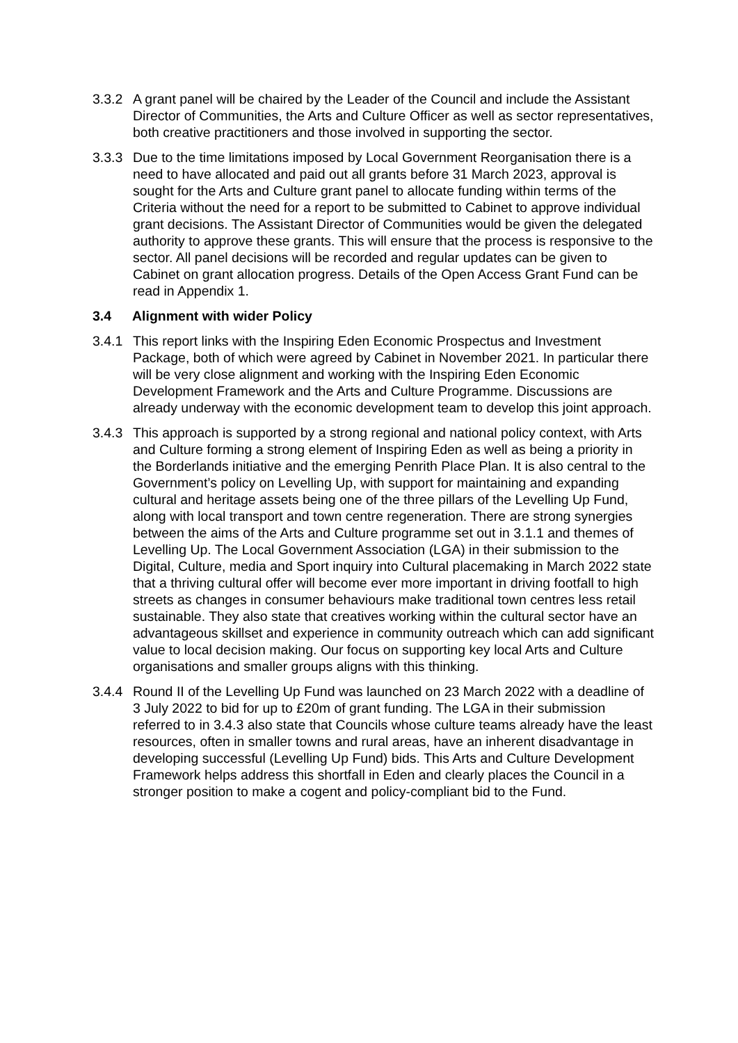3.3.2
A grant panel will be chaired by the Leader of the Council and include the Assistant Director of Communities, the Arts and Culture Officer as well as sector representatives, both creative practitioners and those involved in supporting the sector.
3.3.3
Due to the time limitations imposed by Local Government Reorganisation there is a need to have allocated and paid out all grants before 31 March 2023, approval is sought for the Arts and Culture grant panel to allocate funding within terms of the Criteria without the need for a report to be submitted to Cabinet to approve individual grant decisions. The Assistant Director of Communities would be given the delegated authority to approve these grants. This will ensure that the process is responsive to the sector. All panel decisions will be recorded and regular updates can be given to Cabinet on grant allocation progress. Details of the Open Access Grant Fund can be read in Appendix 1.
3.4 Alignment with wider Policy
3.4.1
This report links with the Inspiring Eden Economic Prospectus and Investment Package, both of which were agreed by Cabinet in November 2021. In particular there will be very close alignment and working with the Inspiring Eden Economic Development Framework and the Arts and Culture Programme. Discussions are already underway with the economic development team to develop this joint approach.
3.4.3
This approach is supported by a strong regional and national policy context, with Arts and Culture forming a strong element of Inspiring Eden as well as being a priority in the Borderlands initiative and the emerging Penrith Place Plan. It is also central to the Government’s policy on Levelling Up, with support for maintaining and expanding cultural and heritage assets being one of the three pillars of the Levelling Up Fund, along with local transport and town centre regeneration. There are strong synergies between the aims of the Arts and Culture programme set out in 3.1.1 and themes of Levelling Up. The Local Government Association (LGA) in their submission to the Digital, Culture, media and Sport inquiry into Cultural placemaking in March 2022 state that a thriving cultural offer will become ever more important in driving footfall to high streets as changes in consumer behaviours make traditional town centres less retail sustainable. They also state that creatives working within the cultural sector have an advantageous skillset and experience in community outreach which can add significant value to local decision making. Our focus on supporting key local Arts and Culture organisations and smaller groups aligns with this thinking.
3.4.4
Round II of the Levelling Up Fund was launched on 23 March 2022 with a deadline of 3 July 2022 to bid for up to £20m of grant funding. The LGA in their submission referred to in 3.4.3 also state that Councils whose culture teams already have the least resources, often in smaller towns and rural areas, have an inherent disadvantage in developing successful (Levelling Up Fund) bids. This Arts and Culture Development Framework helps address this shortfall in Eden and clearly places the Council in a stronger position to make a cogent and policy-compliant bid to the Fund.